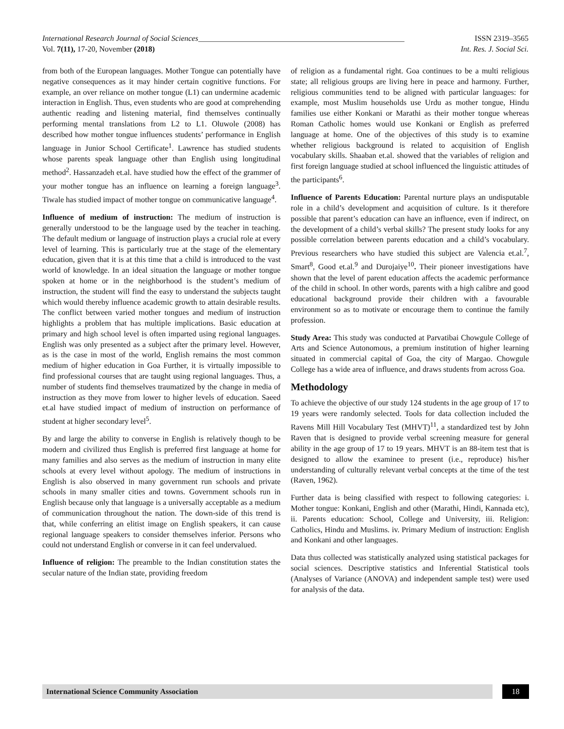International Research Journal of Social Sciences_____________________________________________________ ISSN 2319–3565
Vol. 7(11), 17-20, November (2018) Int. Res. J. Social Sci.
from both of the European languages. Mother Tongue can potentially have negative consequences as it may hinder certain cognitive functions. For example, an over reliance on mother tongue (L1) can undermine academic interaction in English. Thus, even students who are good at comprehending authentic reading and listening material, find themselves continually performing mental translations from L2 to L1. Oluwole (2008) has described how mother tongue influences students’ performance in English language in Junior School Certificate<sup>1</sup>. Lawrence has studied students whose parents speak language other than English using longitudinal method<sup>2</sup>. Hassanzadeh et.al. have studied how the effect of the grammer of your mother tongue has an influence on learning a foreign language<sup>3</sup>. Tiwale has studied impact of mother tongue on communicative language<sup>4</sup>.
Influence of medium of instruction: The medium of instruction is generally understood to be the language used by the teacher in teaching. The default medium or language of instruction plays a crucial role at every level of learning. This is particularly true at the stage of the elementary education, given that it is at this time that a child is introduced to the vast world of knowledge. In an ideal situation the language or mother tongue spoken at home or in the neighborhood is the student’s medium of instruction, the student will find the easy to understand the subjects taught which would thereby influence academic growth to attain desirable results. The conflict between varied mother tongues and medium of instruction highlights a problem that has multiple implications. Basic education at primary and high school level is often imparted using regional languages. English was only presented as a subject after the primary level. However, as is the case in most of the world, English remains the most common medium of higher education in Goa Further, it is virtually impossible to find professional courses that are taught using regional languages. Thus, a number of students find themselves traumatized by the change in media of instruction as they move from lower to higher levels of education. Saeed et.al have studied impact of medium of instruction on performance of student at higher secondary level<sup>5</sup>.
By and large the ability to converse in English is relatively though to be modern and civilized thus English is preferred first language at home for many families and also serves as the medium of instruction in many elite schools at every level without apology. The medium of instructions in English is also observed in many government run schools and private schools in many smaller cities and towns. Government schools run in English because only that language is a universally acceptable as a medium of communication throughout the nation. The down-side of this trend is that, while conferring an elitist image on English speakers, it can cause regional language speakers to consider themselves inferior. Persons who could not understand English or converse in it can feel undervalued.
Influence of religion: The preamble to the Indian constitution states the secular nature of the Indian state, providing freedom
of religion as a fundamental right. Goa continues to be a multi religious state; all religious groups are living here in peace and harmony. Further, religious communities tend to be aligned with particular languages: for example, most Muslim households use Urdu as mother tongue, Hindu families use either Konkani or Marathi as their mother tongue whereas Roman Catholic homes would use Konkani or English as preferred language at home. One of the objectives of this study is to examine whether religious background is related to acquisition of English vocabulary skills. Shaaban et.al. showed that the variables of religion and first foreign language studied at school influenced the linguistic attitudes of the participants<sup>6</sup>.
Influence of Parents Education: Parental nurture plays an undisputable role in a child’s development and acquisition of culture. Is it therefore possible that parent’s education can have an influence, even if indirect, on the development of a child’s verbal skills? The present study looks for any possible correlation between parents education and a child’s vocabulary. Previous researchers who have studied this subject are Valencia et.al.<sup>7</sup>, Smart<sup>8</sup>, Good et.al.<sup>9</sup> and Durojaiye<sup>10</sup>. Their pioneer investigations have shown that the level of parent education affects the academic performance of the child in school. In other words, parents with a high calibre and good educational background provide their children with a favourable environment so as to motivate or encourage them to continue the family profession.
Study Area: This study was conducted at Parvatibai Chowgule College of Arts and Science Autonomous, a premium institution of higher learning situated in commercial capital of Goa, the city of Margao. Chowgule College has a wide area of influence, and draws students from across Goa.
Methodology
To achieve the objective of our study 124 students in the age group of 17 to 19 years were randomly selected. Tools for data collection included the Ravens Mill Hill Vocabulary Test (MHVT)<sup>11</sup>, a standardized test by John Raven that is designed to provide verbal screening measure for general ability in the age group of 17 to 19 years. MHVT is an 88-item test that is designed to allow the examinee to present (i.e., reproduce) his/her understanding of culturally relevant verbal concepts at the time of the test (Raven, 1962).
Further data is being classified with respect to following categories: i. Mother tongue: Konkani, English and other (Marathi, Hindi, Kannada etc), ii. Parents education: School, College and University, iii. Religion: Catholics, Hindu and Muslims. iv. Primary Medium of instruction: English and Konkani and other languages.
Data thus collected was statistically analyzed using statistical packages for social sciences. Descriptive statistics and Inferential Statistical tools (Analyses of Variance (ANOVA) and independent sample test) were used for analysis of the data.
International Science Community Association
18